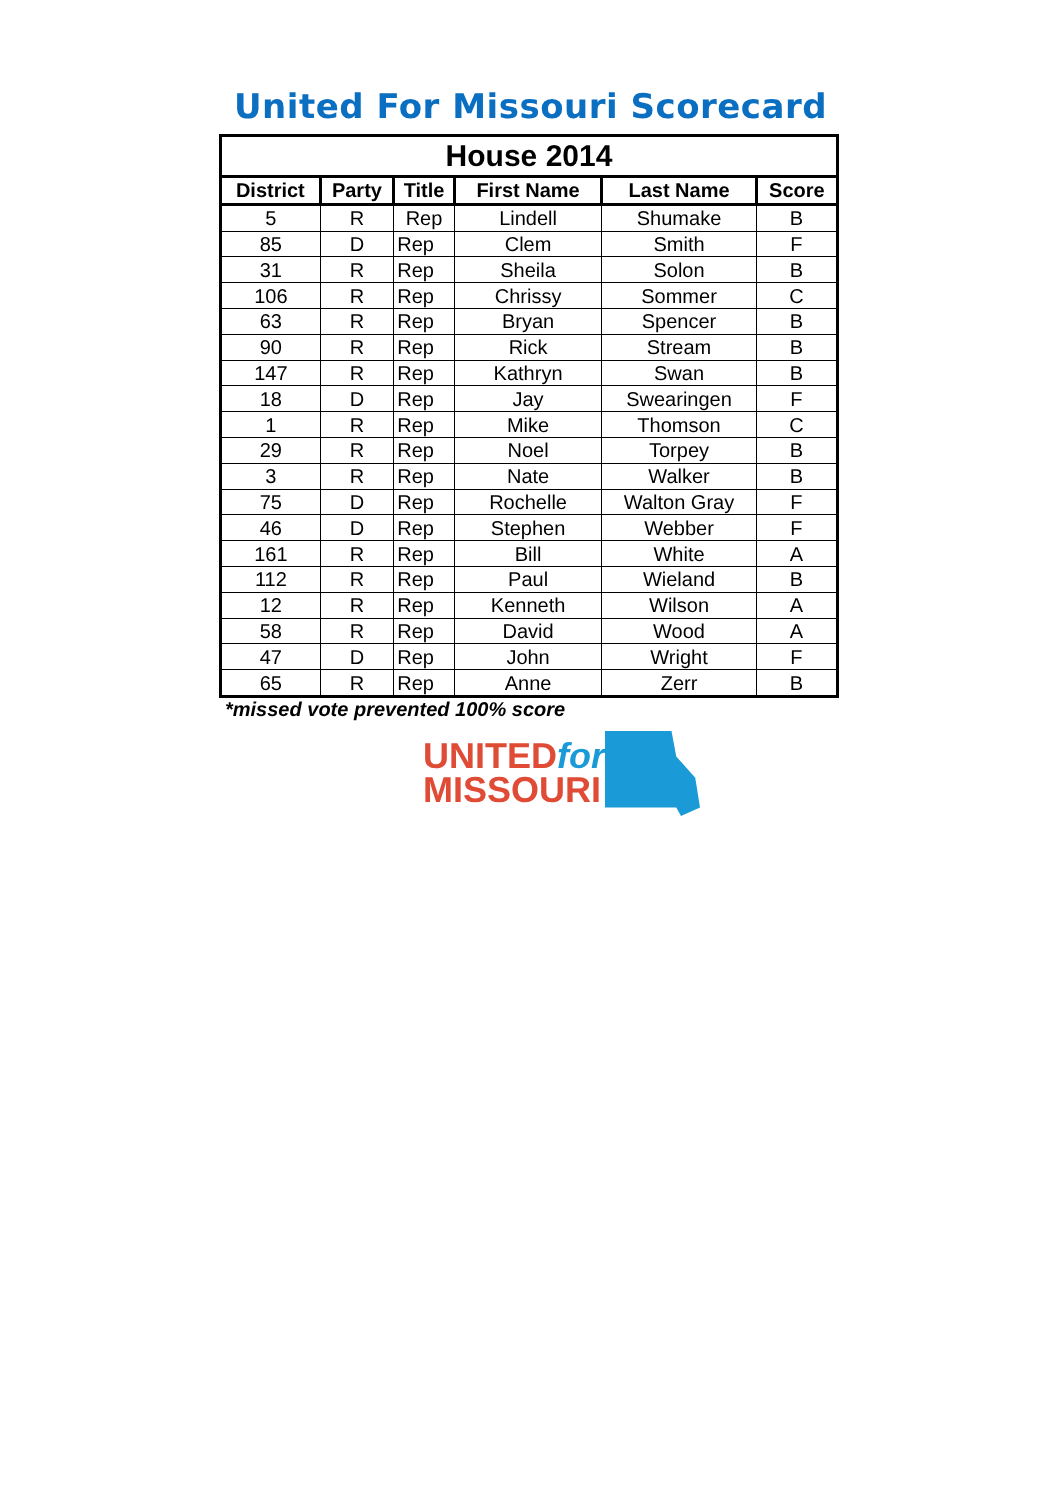United For Missouri Scorecard
| House 2014 | | | | | |
| --- | --- | --- | --- | --- | --- |
| District | Party | Title | First Name | Last Name | Score |
| 5 | R | Rep | Lindell | Shumake | B |
| 85 | D | Rep | Clem | Smith | F |
| 31 | R | Rep | Sheila | Solon | B |
| 106 | R | Rep | Chrissy | Sommer | C |
| 63 | R | Rep | Bryan | Spencer | B |
| 90 | R | Rep | Rick | Stream | B |
| 147 | R | Rep | Kathryn | Swan | B |
| 18 | D | Rep | Jay | Swearingen | F |
| 1 | R | Rep | Mike | Thomson | C |
| 29 | R | Rep | Noel | Torpey | B |
| 3 | R | Rep | Nate | Walker | B |
| 75 | D | Rep | Rochelle | Walton Gray | F |
| 46 | D | Rep | Stephen | Webber | F |
| 161 | R | Rep | Bill | White | A |
| 112 | R | Rep | Paul | Wieland | B |
| 12 | R | Rep | Kenneth | Wilson | A |
| 58 | R | Rep | David | Wood | A |
| 47 | D | Rep | John | Wright | F |
| 65 | R | Rep | Anne | Zerr | B |
*missed vote prevented 100% score
UNITEDfor
MISSOURI